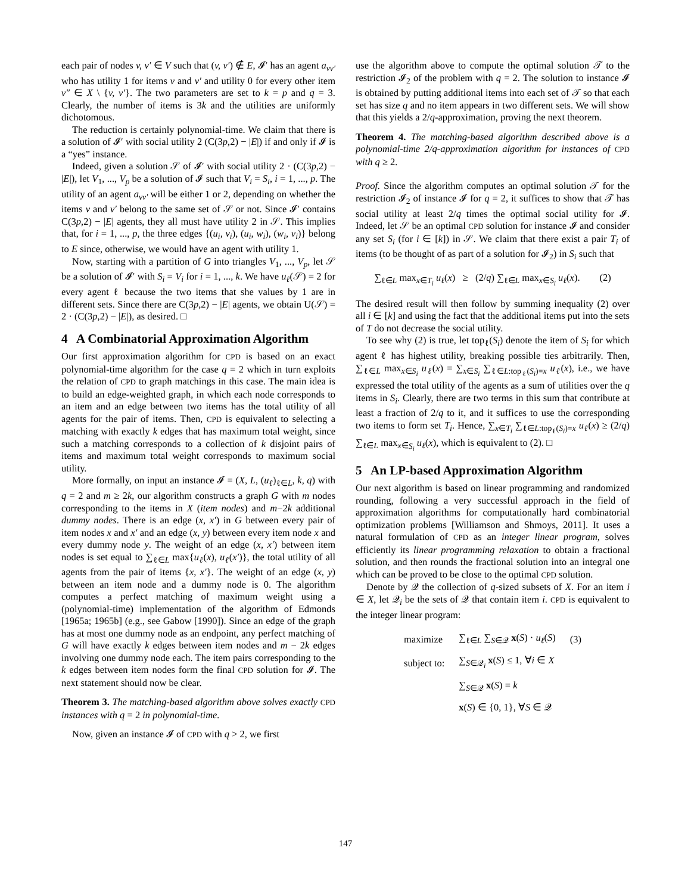each pair of nodes v, v′ ∈ V such that (v, v′) ∉ E, 𝓘′ has an agent a<sub>vv′</sub> who has utility 1 for items v and v′ and utility 0 for every other item v″ ∈ X \ {v, v′}. The two parameters are set to k = p and q = 3. Clearly, the number of items is 3k and the utilities are uniformly dichotomous.
The reduction is certainly polynomial-time. We claim that there is a solution of 𝓘′ with social utility 2 (C(3p,2) − |E|) if and only if 𝓘 is a “yes” instance.
Indeed, given a solution 𝒮 of 𝓘′ with social utility 2 · (C(3p,2) − |E|), let V<sub>1</sub>, ..., V<sub>p</sub> be a solution of 𝓘 such that V<sub>i</sub> = S<sub>i</sub>, i = 1, ..., p. The utility of an agent a<sub>vv′</sub> will be either 1 or 2, depending on whether the items v and v′ belong to the same set of 𝒮 or not. Since 𝓘′ contains C(3p,2) − |E| agents, they all must have utility 2 in 𝒮. This implies that, for i = 1, ..., p, the three edges {(u<sub>i</sub>, v<sub>i</sub>), (u<sub>i</sub>, w<sub>i</sub>), (w<sub>i</sub>, v<sub>i</sub>)} belong to E since, otherwise, we would have an agent with utility 1.
Now, starting with a partition of G into triangles V<sub>1</sub>, ..., V<sub>p</sub>, let 𝒮 be a solution of 𝓘′ with S<sub>i</sub> = V<sub>i</sub> for i = 1, ..., k. We have u<sub>ℓ</sub>(𝒮) = 2 for every agent ℓ because the two items that she values by 1 are in different sets. Since there are C(3p,2) − |E| agents, we obtain U(𝒮) = 2 · (C(3p,2) − |E|), as desired. □
4 A Combinatorial Approximation Algorithm
Our first approximation algorithm for CPD is based on an exact polynomial-time algorithm for the case q = 2 which in turn exploits the relation of CPD to graph matchings in this case. The main idea is to build an edge-weighted graph, in which each node corresponds to an item and an edge between two items has the total utility of all agents for the pair of items. Then, CPD is equivalent to selecting a matching with exactly k edges that has maximum total weight, since such a matching corresponds to a collection of k disjoint pairs of items and maximum total weight corresponds to maximum social utility.
More formally, on input an instance 𝓘 = (X, L, (u<sub>ℓ</sub>)<sub>ℓ∈L</sub>, k, q) with q = 2 and m ≥ 2k, our algorithm constructs a graph G with m nodes corresponding to the items in X (item nodes) and m−2k additional dummy nodes. There is an edge (x, x′) in G between every pair of item nodes x and x′ and an edge (x, y) between every item node x and every dummy node y. The weight of an edge (x, x′) between item nodes is set equal to ∑<sub>ℓ∈L</sub> max{u<sub>ℓ</sub>(x), u<sub>ℓ</sub>(x′)}, the total utility of all agents from the pair of items {x, x′}. The weight of an edge (x, y) between an item node and a dummy node is 0. The algorithm computes a perfect matching of maximum weight using a (polynomial-time) implementation of the algorithm of Edmonds [1965a; 1965b] (e.g., see Gabow [1990]). Since an edge of the graph has at most one dummy node as an endpoint, any perfect matching of G will have exactly k edges between item nodes and m − 2k edges involving one dummy node each. The item pairs corresponding to the k edges between item nodes form the final CPD solution for 𝓘. The next statement should now be clear.
Theorem 3. The matching-based algorithm above solves exactly CPD instances with q = 2 in polynomial-time.
Now, given an instance 𝓘 of CPD with q > 2, we first
use the algorithm above to compute the optimal solution 𝒯 to the restriction 𝓘<sub>2</sub> of the problem with q = 2. The solution to instance 𝓘 is obtained by putting additional items into each set of 𝒯 so that each set has size q and no item appears in two different sets. We will show that this yields a 2/q-approximation, proving the next theorem.
Theorem 4. The matching-based algorithm described above is a polynomial-time 2/q-approximation algorithm for instances of CPD with q ≥ 2.
Proof. Since the algorithm computes an optimal solution 𝒯 for the restriction 𝓘<sub>2</sub> of instance 𝓘 for q = 2, it suffices to show that 𝒯 has social utility at least 2/q times the optimal social utility for 𝓘. Indeed, let 𝒮 be an optimal CPD solution for instance 𝓘 and consider any set S<sub>i</sub> (for i ∈ [k]) in 𝒮. We claim that there exist a pair T<sub>i</sub> of items (to be thought of as part of a solution for 𝓘<sub>2</sub>) in S<sub>i</sub> such that
∑<sub>ℓ∈L</sub> max<sub>x∈T<sub>i</sub></sub> u<sub>ℓ</sub>(x) ≥ (2/q) ∑<sub>ℓ∈L</sub> max<sub>x∈S<sub>i</sub></sub> u<sub>ℓ</sub>(x). (2)
The desired result will then follow by summing inequality (2) over all i ∈ [k] and using the fact that the additional items put into the sets of T do not decrease the social utility.
To see why (2) is true, let top<sub>ℓ</sub>(S<sub>i</sub>) denote the item of S<sub>i</sub> for which agent ℓ has highest utility, breaking possible ties arbitrarily. Then, ∑<sub>ℓ∈L</sub> max<sub>x∈S<sub>i</sub></sub> u<sub>ℓ</sub>(x) = ∑<sub>x∈S<sub>i</sub></sub> ∑<sub>ℓ∈L:top<sub>ℓ</sub>(S<sub>i</sub>)=x</sub> u<sub>ℓ</sub>(x), i.e., we have expressed the total utility of the agents as a sum of utilities over the q items in S<sub>i</sub>. Clearly, there are two terms in this sum that contribute at least a fraction of 2/q to it, and it suffices to use the corresponding two items to form set T<sub>i</sub>. Hence, ∑<sub>x∈T<sub>i</sub></sub> ∑<sub>ℓ∈L:top<sub>ℓ</sub>(S<sub>i</sub>)=x</sub> u<sub>ℓ</sub>(x) ≥ (2/q) ∑<sub>ℓ∈L</sub> max<sub>x∈S<sub>i</sub></sub> u<sub>ℓ</sub>(x), which is equivalent to (2). □
5 An LP-based Approximation Algorithm
Our next algorithm is based on linear programming and randomized rounding, following a very successful approach in the field of approximation algorithms for computationally hard combinatorial optimization problems [Williamson and Shmoys, 2011]. It uses a natural formulation of CPD as an integer linear program, solves efficiently its linear programming relaxation to obtain a fractional solution, and then rounds the fractional solution into an integral one which can be proved to be close to the optimal CPD solution.
Denote by 𝒬 the collection of q-sized subsets of X. For an item i ∈ X, let 𝒬<sub>i</sub> be the sets of 𝒬 that contain item i. CPD is equivalent to the integer linear program:
| maximize | ∑<sub>ℓ∈L</sub> ∑<sub>S∈𝒬</sub> x ( S ) · u<sub>ℓ</sub> ( S ) | (3) |
| subject to: | ∑<sub>S∈𝒬<sub>i</sub></sub> x ( S ) ≤ 1, ∀ i ∈ X | |
| | ∑<sub>S∈𝒬</sub> x ( S ) = k | |
| | x ( S ) ∈ {0, 1}, ∀ S ∈ 𝒬 | |
147